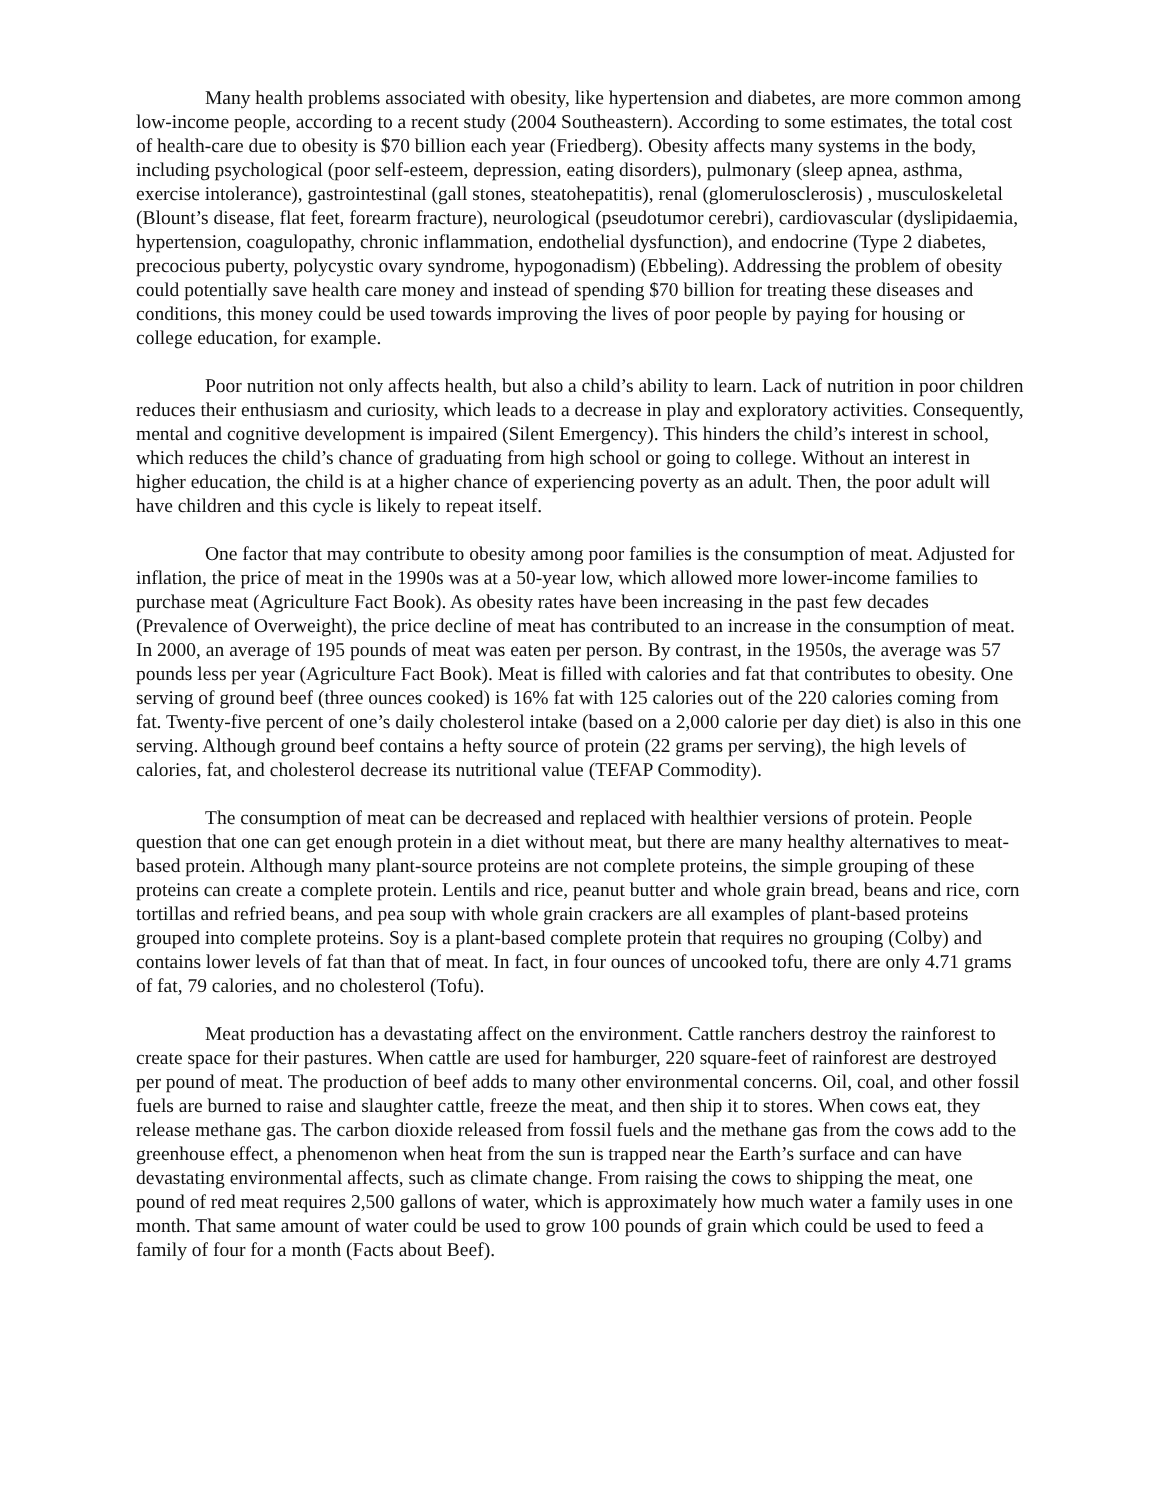Many health problems associated with obesity, like hypertension and diabetes, are more common among low-income people, according to a recent study (2004 Southeastern). According to some estimates, the total cost of health-care due to obesity is $70 billion each year (Friedberg). Obesity affects many systems in the body, including psychological (poor self-esteem, depression, eating disorders), pulmonary (sleep apnea, asthma, exercise intolerance), gastrointestinal (gall stones, steatohepatitis), renal (glomerulosclerosis) , musculoskeletal (Blount’s disease, flat feet, forearm fracture), neurological (pseudotumor cerebri), cardiovascular (dyslipidaemia, hypertension, coagulopathy, chronic inflammation, endothelial dysfunction), and endocrine (Type 2 diabetes, precocious puberty, polycystic ovary syndrome, hypogonadism) (Ebbeling). Addressing the problem of obesity could potentially save health care money and instead of spending $70 billion for treating these diseases and conditions, this money could be used towards improving the lives of poor people by paying for housing or college education, for example.
Poor nutrition not only affects health, but also a child’s ability to learn. Lack of nutrition in poor children reduces their enthusiasm and curiosity, which leads to a decrease in play and exploratory activities. Consequently, mental and cognitive development is impaired (Silent Emergency). This hinders the child’s interest in school, which reduces the child’s chance of graduating from high school or going to college. Without an interest in higher education, the child is at a higher chance of experiencing poverty as an adult. Then, the poor adult will have children and this cycle is likely to repeat itself.
One factor that may contribute to obesity among poor families is the consumption of meat. Adjusted for inflation, the price of meat in the 1990s was at a 50-year low, which allowed more lower-income families to purchase meat (Agriculture Fact Book). As obesity rates have been increasing in the past few decades (Prevalence of Overweight), the price decline of meat has contributed to an increase in the consumption of meat. In 2000, an average of 195 pounds of meat was eaten per person. By contrast, in the 1950s, the average was 57 pounds less per year (Agriculture Fact Book). Meat is filled with calories and fat that contributes to obesity. One serving of ground beef (three ounces cooked) is 16% fat with 125 calories out of the 220 calories coming from fat. Twenty-five percent of one’s daily cholesterol intake (based on a 2,000 calorie per day diet) is also in this one serving. Although ground beef contains a hefty source of protein (22 grams per serving), the high levels of calories, fat, and cholesterol decrease its nutritional value (TEFAP Commodity).
The consumption of meat can be decreased and replaced with healthier versions of protein. People question that one can get enough protein in a diet without meat, but there are many healthy alternatives to meat-based protein. Although many plant-source proteins are not complete proteins, the simple grouping of these proteins can create a complete protein. Lentils and rice, peanut butter and whole grain bread, beans and rice, corn tortillas and refried beans, and pea soup with whole grain crackers are all examples of plant-based proteins grouped into complete proteins. Soy is a plant-based complete protein that requires no grouping (Colby) and contains lower levels of fat than that of meat. In fact, in four ounces of uncooked tofu, there are only 4.71 grams of fat, 79 calories, and no cholesterol (Tofu).
Meat production has a devastating affect on the environment. Cattle ranchers destroy the rainforest to create space for their pastures. When cattle are used for hamburger, 220 square-feet of rainforest are destroyed per pound of meat. The production of beef adds to many other environmental concerns. Oil, coal, and other fossil fuels are burned to raise and slaughter cattle, freeze the meat, and then ship it to stores. When cows eat, they release methane gas. The carbon dioxide released from fossil fuels and the methane gas from the cows add to the greenhouse effect, a phenomenon when heat from the sun is trapped near the Earth’s surface and can have devastating environmental affects, such as climate change. From raising the cows to shipping the meat, one pound of red meat requires 2,500 gallons of water, which is approximately how much water a family uses in one month. That same amount of water could be used to grow 100 pounds of grain which could be used to feed a family of four for a month (Facts about Beef).